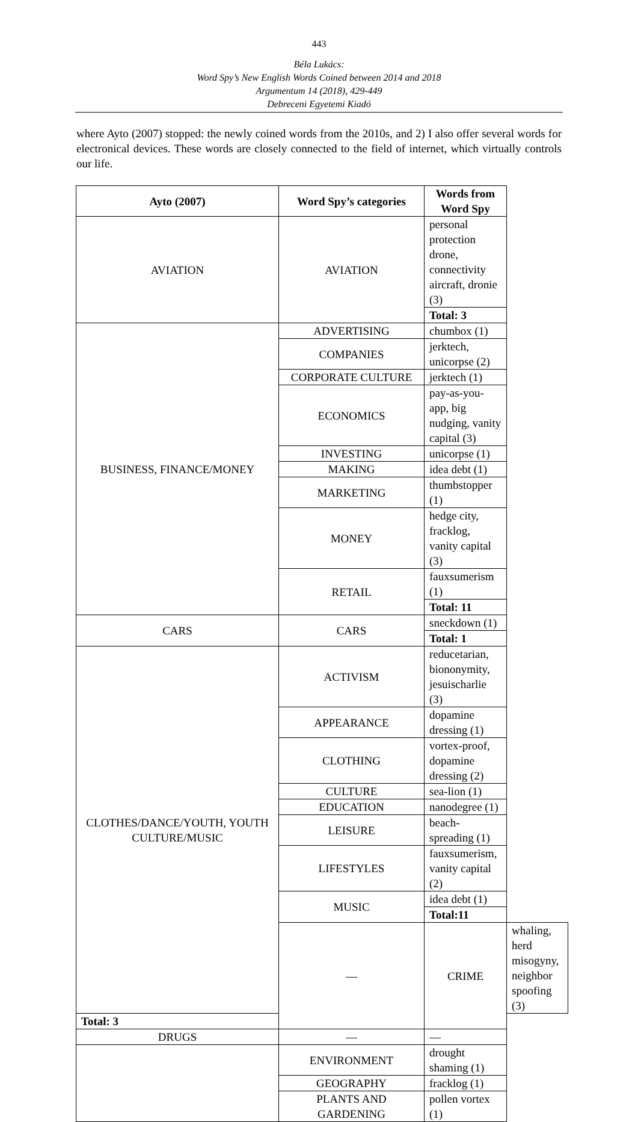443
Béla Lukács:
Word Spy’s New English Words Coined between 2014 and 2018
Argumentum 14 (2018), 429-449
Debreceni Egyetemi Kiadó
where Ayto (2007) stopped: the newly coined words from the 2010s, and 2) I also offer several words for electronical devices. These words are closely connected to the field of internet, which virtually controls our life.
| Ayto (2007) | Word Spy’s categories | Words from Word Spy | |
| --- | --- | --- | --- |
| AVIATION | AVIATION | personal protection drone, connectivity aircraft, dronie (3) | |
| | | Total: 3 | |
| BUSINESS, FINANCE/MONEY | ADVERTISING | chumbox (1) | |
| | COMPANIES | jerktech, unicorpse (2) | |
| | CORPORATE CULTURE | jerktech (1) | |
| | ECONOMICS | pay-as-you-app, big nudging, vanity capital (3) | |
| | INVESTING | unicorpse (1) | |
| | MAKING | idea debt (1) | |
| | MARKETING | thumbstopper (1) | |
| | MONEY | hedge city, fracklog, vanity capital (3) | |
| | RETAIL | fauxsumerism (1) | |
| | | Total: 11 | |
| CARS | CARS | sneckdown (1) | |
| | | Total: 1 | |
| CLOTHES/DANCE/YOUTH, YOUTH CULTURE/MUSIC | ACTIVISM | reducetarian, biononymity, jesuischarlie (3) | |
| | APPEARANCE | dopamine dressing (1) | |
| | CLOTHING | vortex-proof, dopamine dressing (2) | |
| | CULTURE | sea-lion (1) | |
| | EDUCATION | nanodegree (1) | |
| | LEISURE | beach-spreading (1) | |
| | LIFESTYLES | fauxsumerism, vanity capital (2) | |
| | MUSIC | idea debt (1) | |
| | | Total:11 | |
| | — | CRIME | whaling, herd misogyny, neighbor spoofing (3) |
| Total: 3 | | | |
| DRUGS | — | — | |
| | ENVIRONMENT | drought shaming (1) | |
| | GEOGRAPHY | fracklog (1) | |
| | PLANTS AND GARDENING | pollen vortex (1) | |